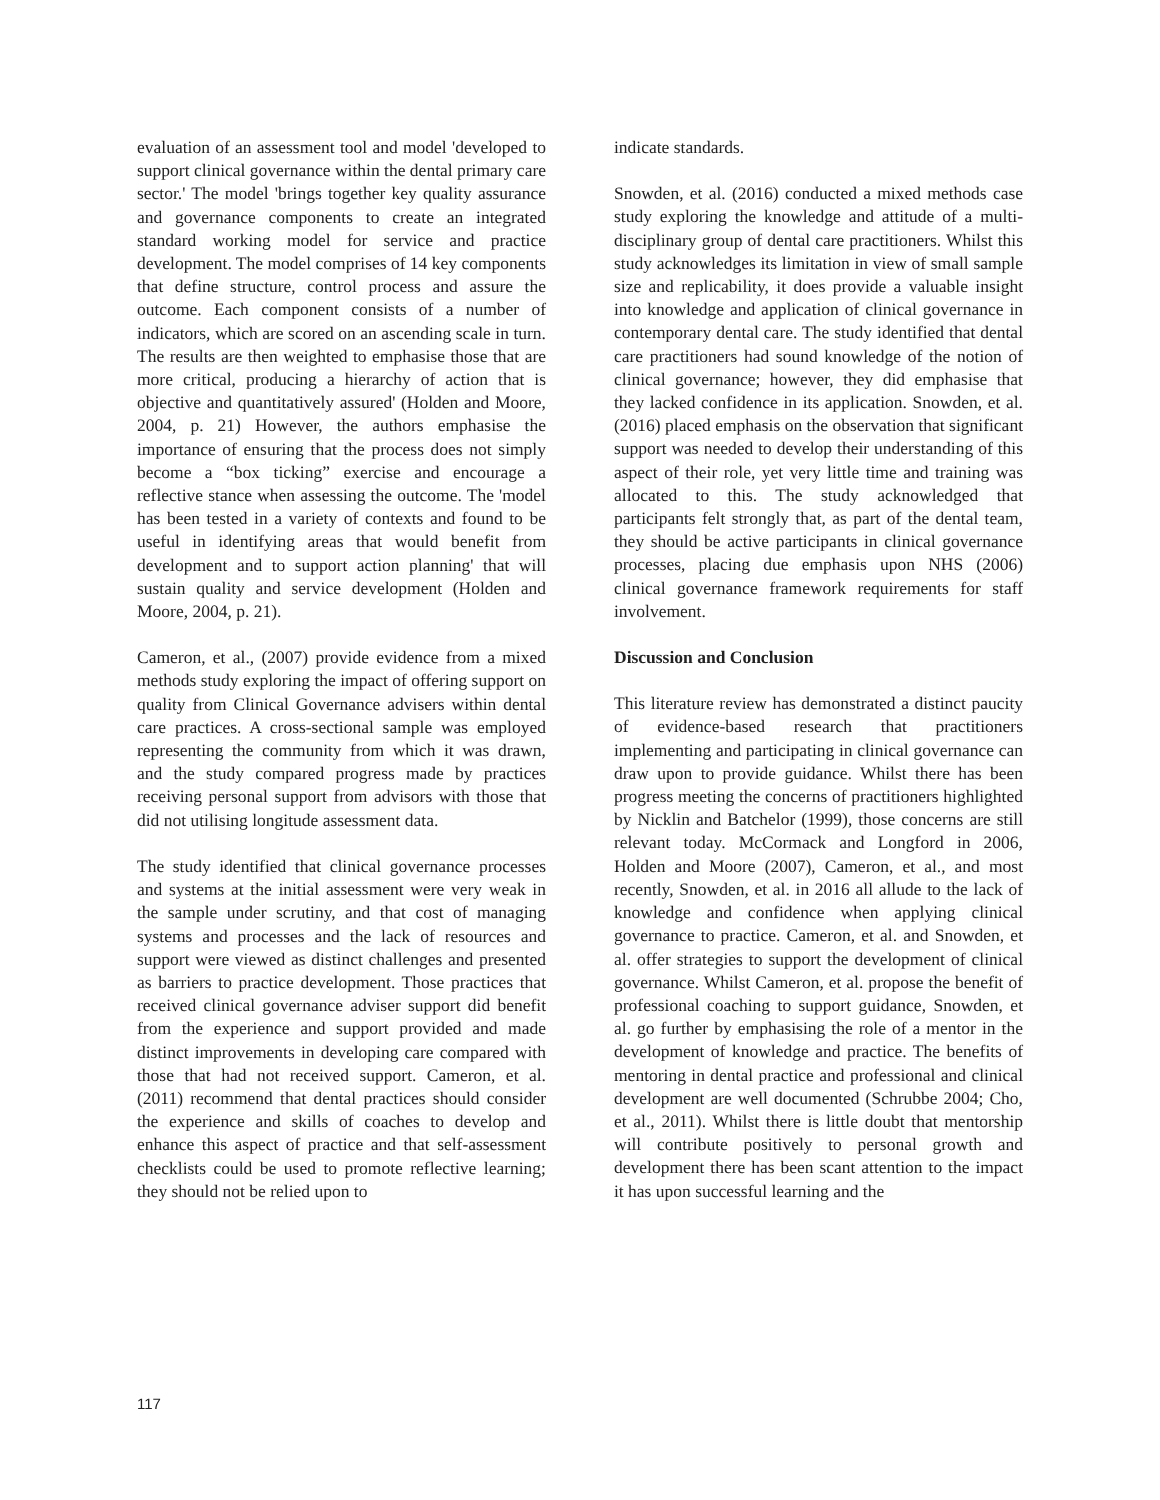evaluation of an assessment tool and model 'developed to support clinical governance within the dental primary care sector.' The model 'brings together key quality assurance and governance components to create an integrated standard working model for service and practice development. The model comprises of 14 key components that define structure, control process and assure the outcome. Each component consists of a number of indicators, which are scored on an ascending scale in turn. The results are then weighted to emphasise those that are more critical, producing a hierarchy of action that is objective and quantitatively assured' (Holden and Moore, 2004, p. 21) However, the authors emphasise the importance of ensuring that the process does not simply become a “box ticking” exercise and encourage a reflective stance when assessing the outcome. The 'model has been tested in a variety of contexts and found to be useful in identifying areas that would benefit from development and to support action planning' that will sustain quality and service development (Holden and Moore, 2004, p. 21).
Cameron, et al., (2007) provide evidence from a mixed methods study exploring the impact of offering support on quality from Clinical Governance advisers within dental care practices. A cross-sectional sample was employed representing the community from which it was drawn, and the study compared progress made by practices receiving personal support from advisors with those that did not utilising longitude assessment data.
The study identified that clinical governance processes and systems at the initial assessment were very weak in the sample under scrutiny, and that cost of managing systems and processes and the lack of resources and support were viewed as distinct challenges and presented as barriers to practice development. Those practices that received clinical governance adviser support did benefit from the experience and support provided and made distinct improvements in developing care compared with those that had not received support. Cameron, et al. (2011) recommend that dental practices should consider the experience and skills of coaches to develop and enhance this aspect of practice and that self-assessment checklists could be used to promote reflective learning; they should not be relied upon to
indicate standards.
Snowden, et al. (2016) conducted a mixed methods case study exploring the knowledge and attitude of a multi-disciplinary group of dental care practitioners. Whilst this study acknowledges its limitation in view of small sample size and replicability, it does provide a valuable insight into knowledge and application of clinical governance in contemporary dental care. The study identified that dental care practitioners had sound knowledge of the notion of clinical governance; however, they did emphasise that they lacked confidence in its application. Snowden, et al. (2016) placed emphasis on the observation that significant support was needed to develop their understanding of this aspect of their role, yet very little time and training was allocated to this. The study acknowledged that participants felt strongly that, as part of the dental team, they should be active participants in clinical governance processes, placing due emphasis upon NHS (2006) clinical governance framework requirements for staff involvement.
Discussion and Conclusion
This literature review has demonstrated a distinct paucity of evidence-based research that practitioners implementing and participating in clinical governance can draw upon to provide guidance. Whilst there has been progress meeting the concerns of practitioners highlighted by Nicklin and Batchelor (1999), those concerns are still relevant today. McCormack and Longford in 2006, Holden and Moore (2007), Cameron, et al., and most recently, Snowden, et al. in 2016 all allude to the lack of knowledge and confidence when applying clinical governance to practice. Cameron, et al. and Snowden, et al. offer strategies to support the development of clinical governance. Whilst Cameron, et al. propose the benefit of professional coaching to support guidance, Snowden, et al. go further by emphasising the role of a mentor in the development of knowledge and practice. The benefits of mentoring in dental practice and professional and clinical development are well documented (Schrubbe 2004; Cho, et al., 2011). Whilst there is little doubt that mentorship will contribute positively to personal growth and development there has been scant attention to the impact it has upon successful learning and the
117